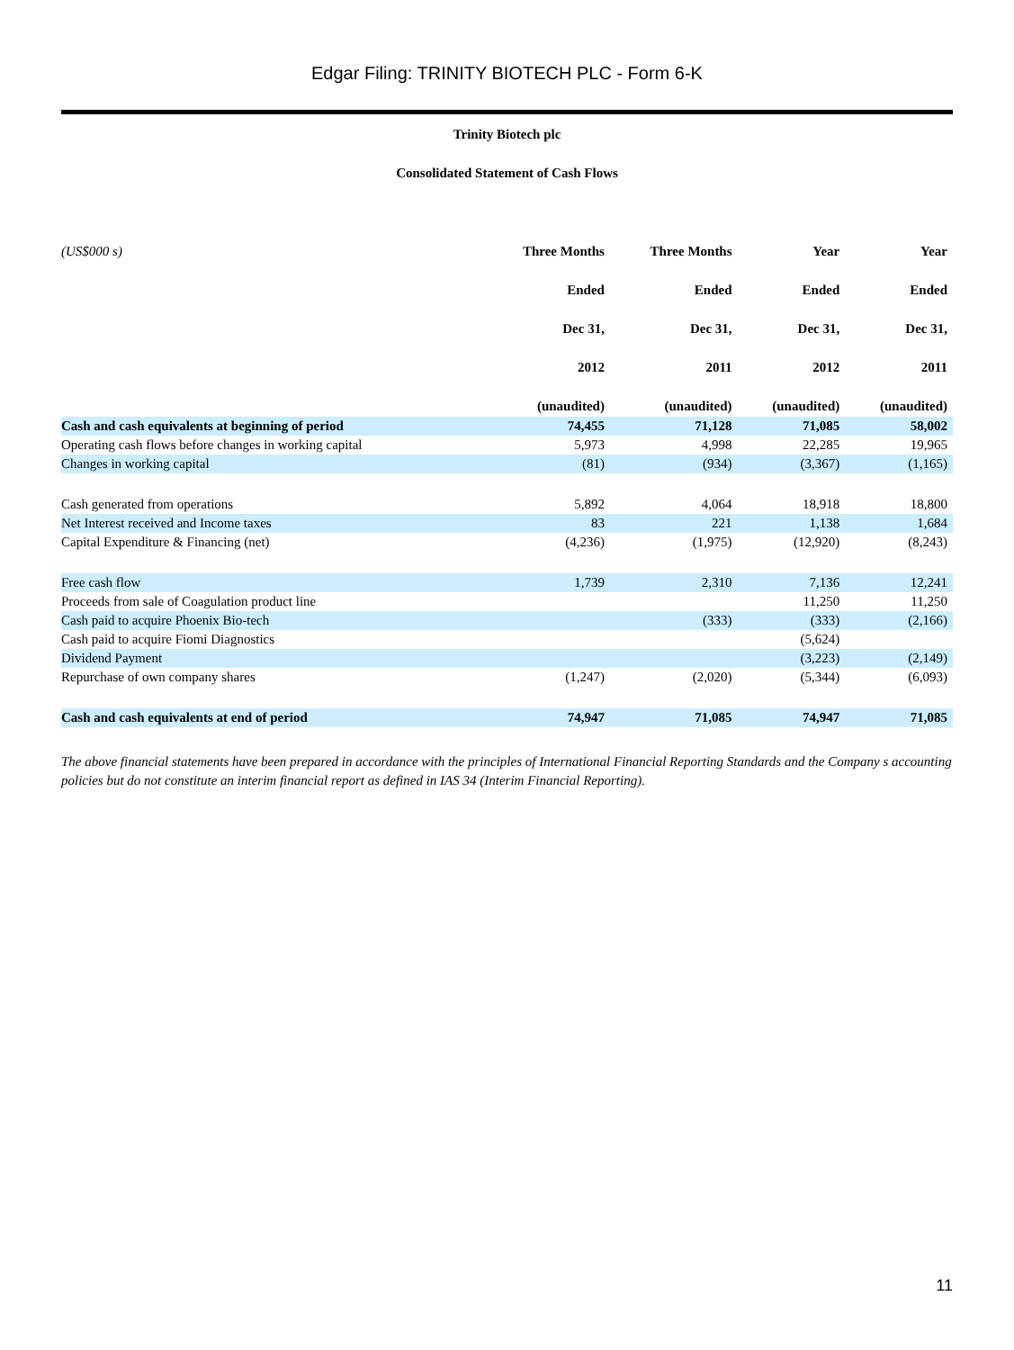Edgar Filing: TRINITY BIOTECH PLC - Form 6-K
Trinity Biotech plc
Consolidated Statement of Cash Flows
| (US$000 s) | Three Months | Three Months | Year | Year |
| --- | --- | --- | --- | --- |
| | Ended | Ended | Ended | Ended |
| | Dec 31, | Dec 31, | Dec 31, | Dec 31, |
| | 2012 | 2011 | 2012 | 2011 |
| | (unaudited) | (unaudited) | (unaudited) | (unaudited) |
| Cash and cash equivalents at beginning of period | 74,455 | 71,128 | 71,085 | 58,002 |
| Operating cash flows before changes in working capital | 5,973 | 4,998 | 22,285 | 19,965 |
| Changes in working capital | (81) | (934) | (3,367) | (1,165) |
| Cash generated from operations | 5,892 | 4,064 | 18,918 | 18,800 |
| Net Interest received and Income taxes | 83 | 221 | 1,138 | 1,684 |
| Capital Expenditure & Financing (net) | (4,236) | (1,975) | (12,920) | (8,243) |
| Free cash flow | 1,739 | 2,310 | 7,136 | 12,241 |
| Proceeds from sale of Coagulation product line | | | 11,250 | 11,250 |
| Cash paid to acquire Phoenix Bio-tech | | (333) | (333) | (2,166) |
| Cash paid to acquire Fiomi Diagnostics | | | (5,624) | |
| Dividend Payment | | | (3,223) | (2,149) |
| Repurchase of own company shares | (1,247) | (2,020) | (5,344) | (6,093) |
| Cash and cash equivalents at end of period | 74,947 | 71,085 | 74,947 | 71,085 |
The above financial statements have been prepared in accordance with the principles of International Financial Reporting Standards and the Company s accounting policies but do not constitute an interim financial report as defined in IAS 34 (Interim Financial Reporting).
11